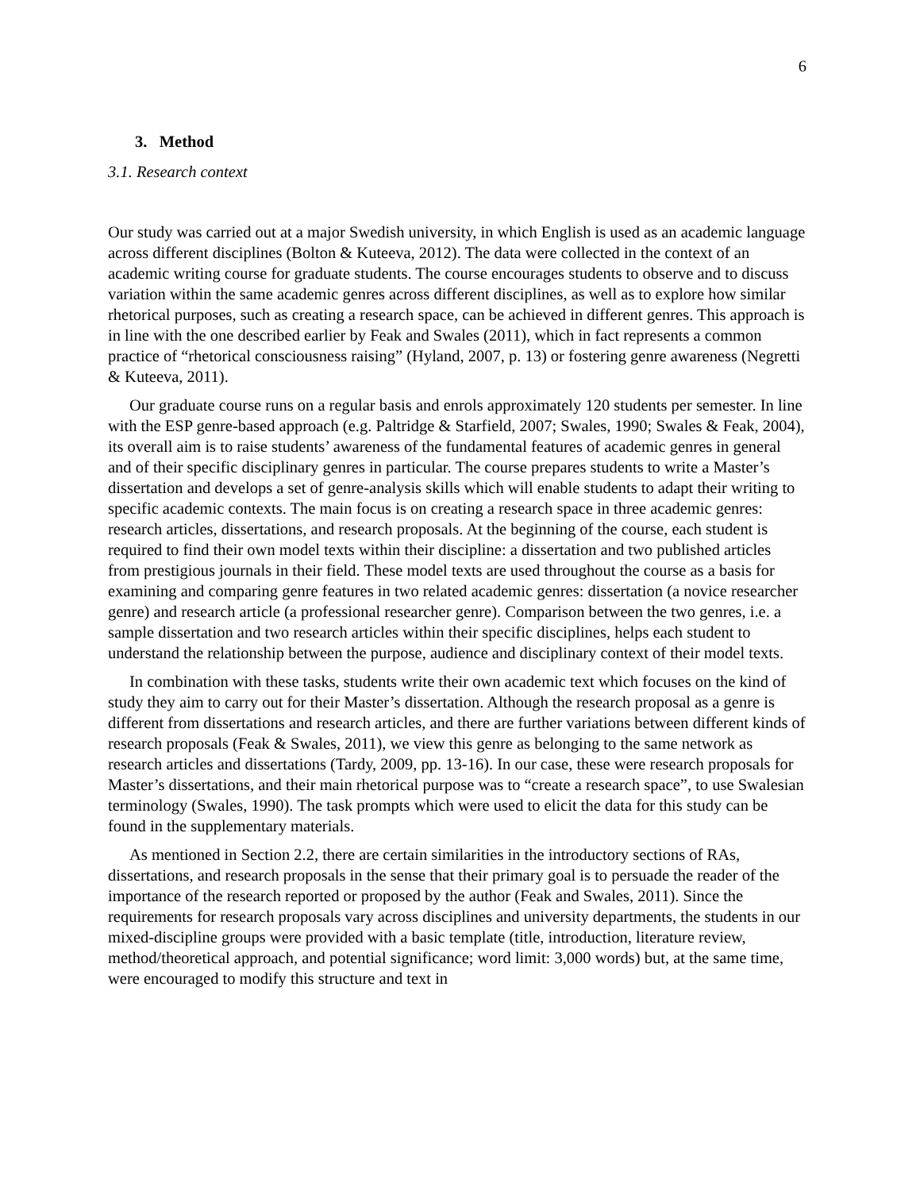6
3. Method
3.1. Research context
Our study was carried out at a major Swedish university, in which English is used as an academic language across different disciplines (Bolton & Kuteeva, 2012). The data were collected in the context of an academic writing course for graduate students. The course encourages students to observe and to discuss variation within the same academic genres across different disciplines, as well as to explore how similar rhetorical purposes, such as creating a research space, can be achieved in different genres. This approach is in line with the one described earlier by Feak and Swales (2011), which in fact represents a common practice of “rhetorical consciousness raising” (Hyland, 2007, p. 13) or fostering genre awareness (Negretti & Kuteeva, 2011).
Our graduate course runs on a regular basis and enrols approximately 120 students per semester. In line with the ESP genre-based approach (e.g. Paltridge & Starfield, 2007; Swales, 1990; Swales & Feak, 2004), its overall aim is to raise students’ awareness of the fundamental features of academic genres in general and of their specific disciplinary genres in particular. The course prepares students to write a Master’s dissertation and develops a set of genre-analysis skills which will enable students to adapt their writing to specific academic contexts. The main focus is on creating a research space in three academic genres: research articles, dissertations, and research proposals. At the beginning of the course, each student is required to find their own model texts within their discipline: a dissertation and two published articles from prestigious journals in their field. These model texts are used throughout the course as a basis for examining and comparing genre features in two related academic genres: dissertation (a novice researcher genre) and research article (a professional researcher genre). Comparison between the two genres, i.e. a sample dissertation and two research articles within their specific disciplines, helps each student to understand the relationship between the purpose, audience and disciplinary context of their model texts.
In combination with these tasks, students write their own academic text which focuses on the kind of study they aim to carry out for their Master’s dissertation. Although the research proposal as a genre is different from dissertations and research articles, and there are further variations between different kinds of research proposals (Feak & Swales, 2011), we view this genre as belonging to the same network as research articles and dissertations (Tardy, 2009, pp. 13-16). In our case, these were research proposals for Master’s dissertations, and their main rhetorical purpose was to “create a research space”, to use Swalesian terminology (Swales, 1990). The task prompts which were used to elicit the data for this study can be found in the supplementary materials.
As mentioned in Section 2.2, there are certain similarities in the introductory sections of RAs, dissertations, and research proposals in the sense that their primary goal is to persuade the reader of the importance of the research reported or proposed by the author (Feak and Swales, 2011). Since the requirements for research proposals vary across disciplines and university departments, the students in our mixed-discipline groups were provided with a basic template (title, introduction, literature review, method/theoretical approach, and potential significance; word limit: 3,000 words) but, at the same time, were encouraged to modify this structure and text in